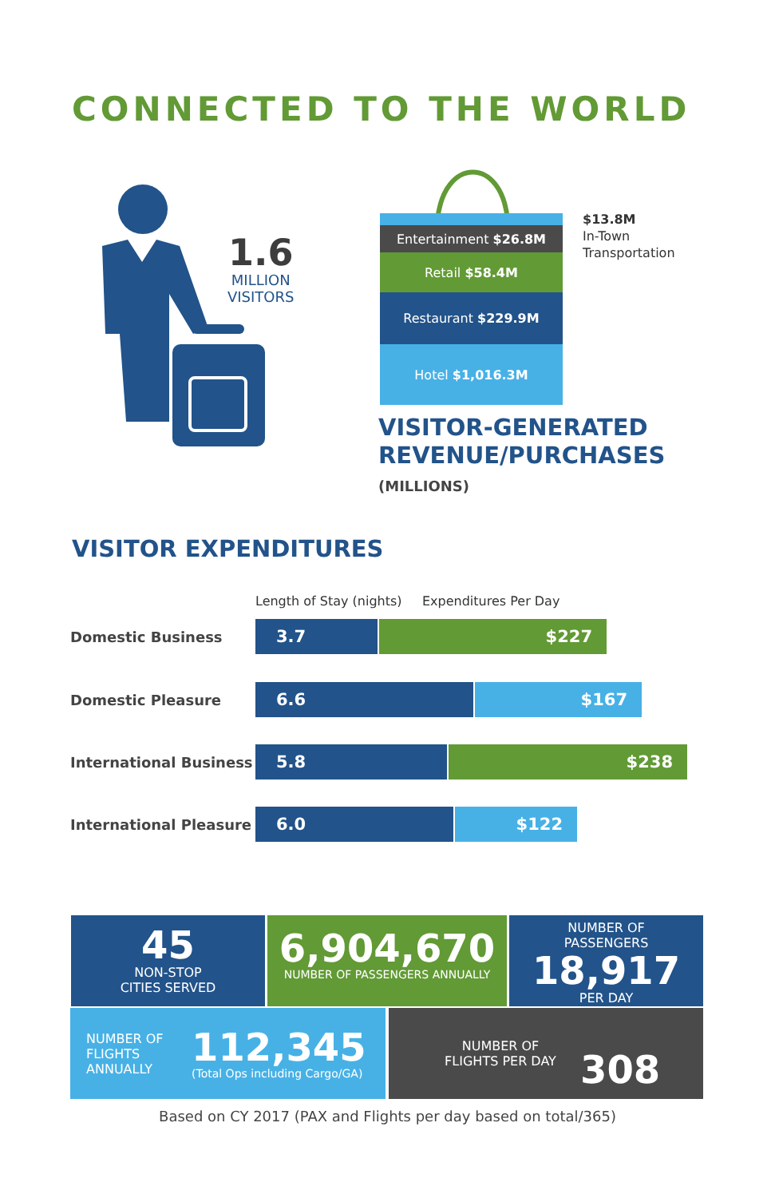CONNECTED TO THE WORLD
1.6
MILLION
VISITORS
Entertainment $26.8M
Retail $58.4M
Restaurant $229.9M
Hotel $1,016.3M
$13.8M
In-Town
Transportation
VISITOR-GENERATED
REVENUE/PURCHASES
(MILLIONS)
VISITOR EXPENDITURES
Length of Stay (nights) Expenditures Per Day
Domestic Business 3.7 $227
Domestic Pleasure 6.6 $167
International Business 5.8 $238
International Pleasure 6.0 $122
45
NON-STOP
CITIES SERVED
6,904,670
NUMBER OF PASSENGERS ANNUALLY
NUMBER OF
PASSENGERS
18,917
PER DAY
NUMBER OF
FLIGHTS
ANNUALLY
112,345
(Total Ops including Cargo/GA)
NUMBER OF
FLIGHTS PER DAY
308
Based on CY 2017 (PAX and Flights per day based on total/365)